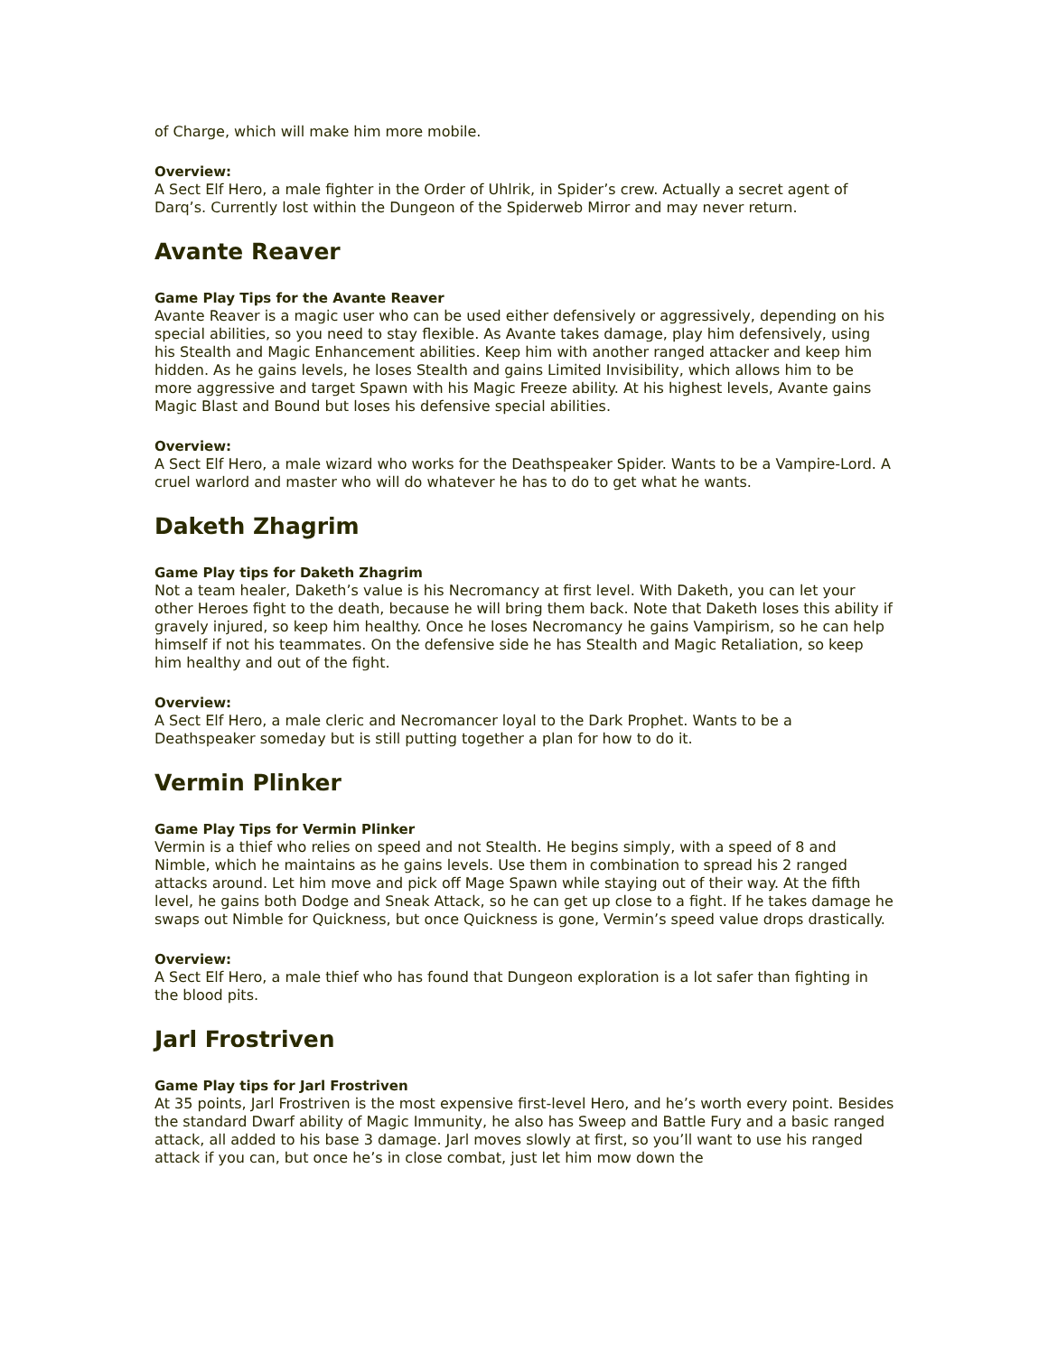of Charge, which will make him more mobile.
Overview:
A Sect Elf Hero, a male fighter in the Order of Uhlrik, in Spider’s crew. Actually a secret agent of Darq’s. Currently lost within the Dungeon of the Spiderweb Mirror and may never return.
Avante Reaver
Game Play Tips for the Avante Reaver
Avante Reaver is a magic user who can be used either defensively or aggressively, depending on his special abilities, so you need to stay flexible. As Avante takes damage, play him defensively, using his Stealth and Magic Enhancement abilities. Keep him with another ranged attacker and keep him hidden. As he gains levels, he loses Stealth and gains Limited Invisibility, which allows him to be more aggressive and target Spawn with his Magic Freeze ability. At his highest levels, Avante gains Magic Blast and Bound but loses his defensive special abilities.
Overview:
A Sect Elf Hero, a male wizard who works for the Deathspeaker Spider. Wants to be a Vampire-Lord. A cruel warlord and master who will do whatever he has to do to get what he wants.
Daketh Zhagrim
Game Play tips for Daketh Zhagrim
Not a team healer, Daketh’s value is his Necromancy at first level. With Daketh, you can let your other Heroes fight to the death, because he will bring them back. Note that Daketh loses this ability if gravely injured, so keep him healthy. Once he loses Necromancy he gains Vampirism, so he can help himself if not his teammates. On the defensive side he has Stealth and Magic Retaliation, so keep him healthy and out of the fight.
Overview:
A Sect Elf Hero, a male cleric and Necromancer loyal to the Dark Prophet. Wants to be a Deathspeaker someday but is still putting together a plan for how to do it.
Vermin Plinker
Game Play Tips for Vermin Plinker
Vermin is a thief who relies on speed and not Stealth. He begins simply, with a speed of 8 and Nimble, which he maintains as he gains levels. Use them in combination to spread his 2 ranged attacks around. Let him move and pick off Mage Spawn while staying out of their way. At the fifth level, he gains both Dodge and Sneak Attack, so he can get up close to a fight. If he takes damage he swaps out Nimble for Quickness, but once Quickness is gone, Vermin’s speed value drops drastically.
Overview:
A Sect Elf Hero, a male thief who has found that Dungeon exploration is a lot safer than fighting in the blood pits.
Jarl Frostriven
Game Play tips for Jarl Frostriven
At 35 points, Jarl Frostriven is the most expensive first-level Hero, and he’s worth every point. Besides the standard Dwarf ability of Magic Immunity, he also has Sweep and Battle Fury and a basic ranged attack, all added to his base 3 damage. Jarl moves slowly at first, so you’ll want to use his ranged attack if you can, but once he’s in close combat, just let him mow down the